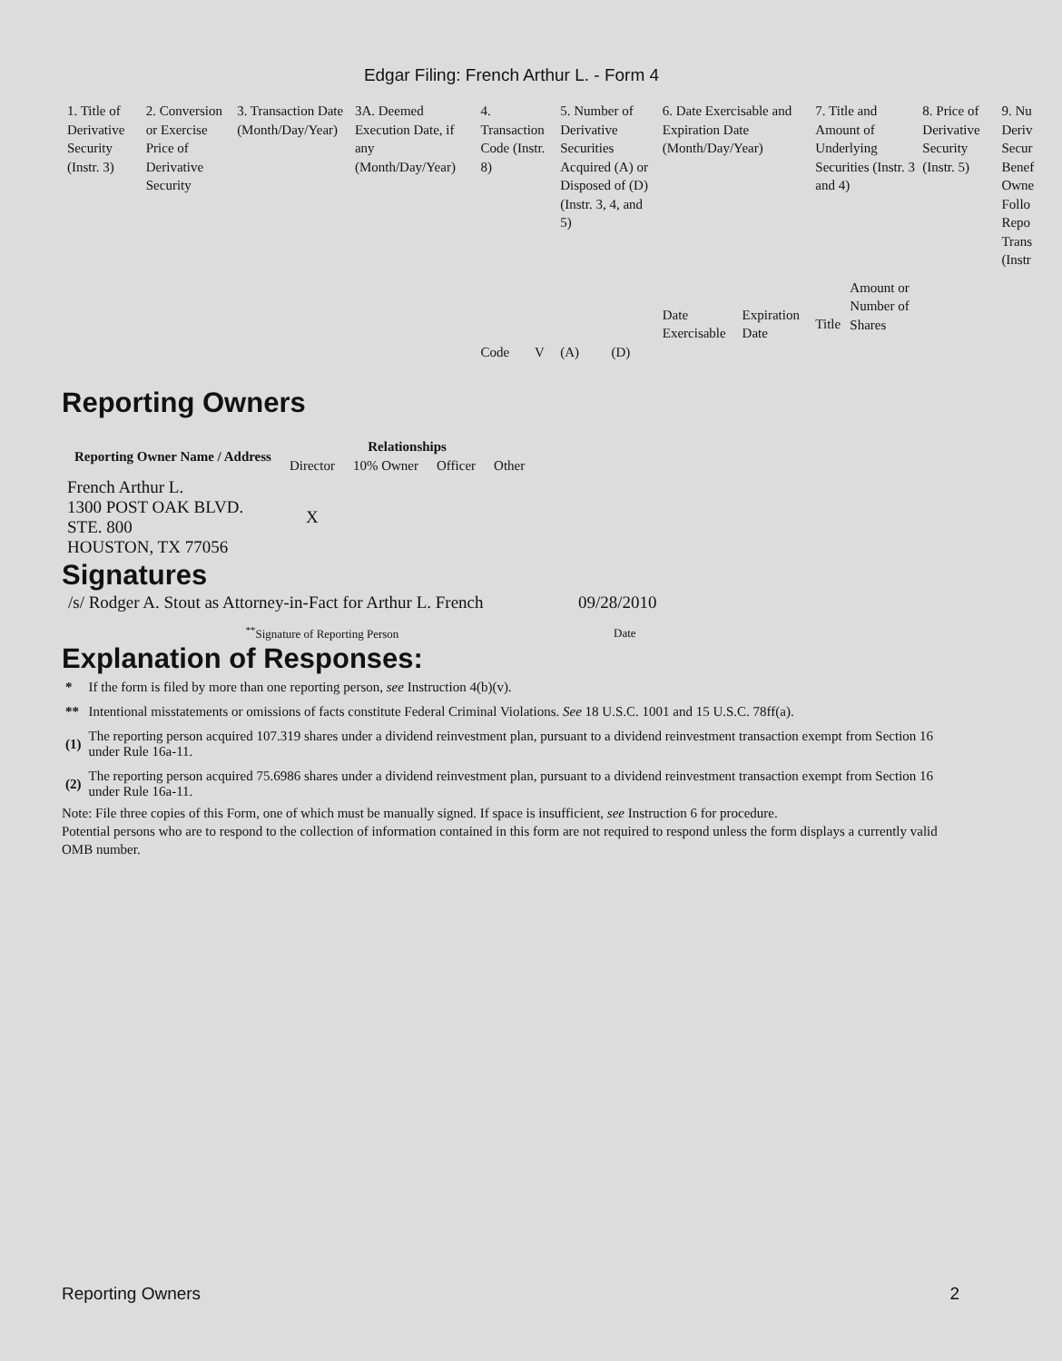Edgar Filing: French Arthur L. - Form 4
| 1. Title of Derivative Security (Instr. 3) | 2. Conversion or Exercise Price of Derivative Security | 3. Transaction Date (Month/Day/Year) | 3A. Deemed Execution Date, if any (Month/Day/Year) | 4. Transaction Code (Instr. 8) | | 5. Number of Derivative Securities Acquired (A) or Disposed of (D) (Instr. 3, 4, and 5) | | 6. Date Exercisable and Expiration Date (Month/Day/Year) | | 7. Title and Amount of Underlying Securities (Instr. 3 and 4) | | 8. Price of Derivative Security (Instr. 5) | 9. Nu Deriv Secur Benef Owne Follo Repo Trans (Instr |
| | | | | | | | | Date Exercisable | Expiration Date | Title | Amount or Number of Shares | | |
| | | | | Code | V | (A) | (D) | | | | | | |
Reporting Owners
| Reporting Owner Name / Address | Relationships | | | |
| --- | --- | --- | --- | --- |
| | Director | 10% Owner | Officer | Other |
| French Arthur L. 1300 POST OAK BLVD. STE. 800 HOUSTON, TX 77056 | X | | | |
Signatures
| /s/ Rodger A. Stout as Attorney-in-Fact for Arthur L. French | 09/28/2010 |
| <sup>**</sup> Signature of Reporting Person | Date |
Explanation of Responses:
| * | If the form is filed by more than one reporting person, see Instruction 4(b)(v). |
| ** | Intentional misstatements or omissions of facts constitute Federal Criminal Violations. See 18 U.S.C. 1001 and 15 U.S.C. 78ff(a). |
| (1) | The reporting person acquired 107.319 shares under a dividend reinvestment plan, pursuant to a dividend reinvestment transaction exempt from Section 16 under Rule 16a-11. |
| (2) | The reporting person acquired 75.6986 shares under a dividend reinvestment plan, pursuant to a dividend reinvestment transaction exempt from Section 16 under Rule 16a-11. |
Note: File three copies of this Form, one of which must be manually signed. If space is insufficient, see Instruction 6 for procedure.
Potential persons who are to respond to the collection of information contained in this form are not required to respond unless the form displays a currently valid OMB number.
Reporting Owners 2